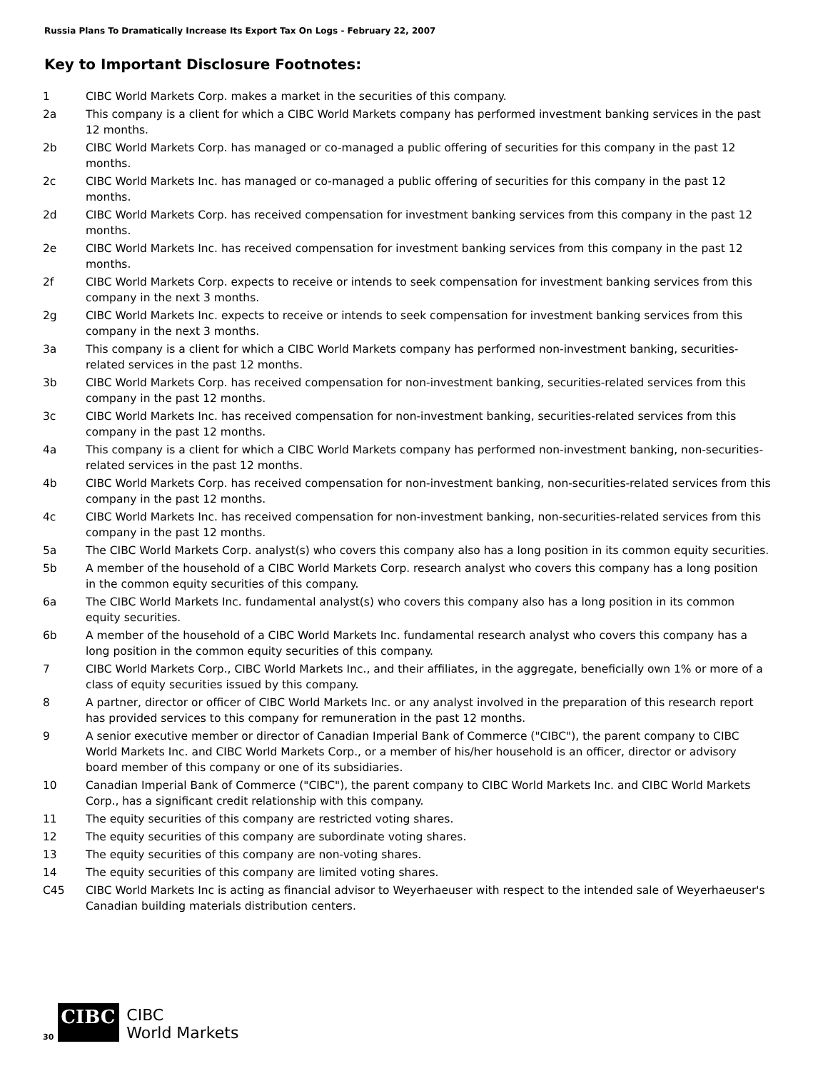Russia Plans To Dramatically Increase Its Export Tax On Logs - February 22, 2007
Key to Important Disclosure Footnotes:
| 1 | CIBC World Markets Corp. makes a market in the securities of this company. |
| 2a | This company is a client for which a CIBC World Markets company has performed investment banking services in the past 12 months. |
| 2b | CIBC World Markets Corp. has managed or co-managed a public offering of securities for this company in the past 12 months. |
| 2c | CIBC World Markets Inc. has managed or co-managed a public offering of securities for this company in the past 12 months. |
| 2d | CIBC World Markets Corp. has received compensation for investment banking services from this company in the past 12 months. |
| 2e | CIBC World Markets Inc. has received compensation for investment banking services from this company in the past 12 months. |
| 2f | CIBC World Markets Corp. expects to receive or intends to seek compensation for investment banking services from this company in the next 3 months. |
| 2g | CIBC World Markets Inc. expects to receive or intends to seek compensation for investment banking services from this company in the next 3 months. |
| 3a | This company is a client for which a CIBC World Markets company has performed non-investment banking, securities-related services in the past 12 months. |
| 3b | CIBC World Markets Corp. has received compensation for non-investment banking, securities-related services from this company in the past 12 months. |
| 3c | CIBC World Markets Inc. has received compensation for non-investment banking, securities-related services from this company in the past 12 months. |
| 4a | This company is a client for which a CIBC World Markets company has performed non-investment banking, non-securities-related services in the past 12 months. |
| 4b | CIBC World Markets Corp. has received compensation for non-investment banking, non-securities-related services from this company in the past 12 months. |
| 4c | CIBC World Markets Inc. has received compensation for non-investment banking, non-securities-related services from this company in the past 12 months. |
| 5a | The CIBC World Markets Corp. analyst(s) who covers this company also has a long position in its common equity securities. |
| 5b | A member of the household of a CIBC World Markets Corp. research analyst who covers this company has a long position in the common equity securities of this company. |
| 6a | The CIBC World Markets Inc. fundamental analyst(s) who covers this company also has a long position in its common equity securities. |
| 6b | A member of the household of a CIBC World Markets Inc. fundamental research analyst who covers this company has a long position in the common equity securities of this company. |
| 7 | CIBC World Markets Corp., CIBC World Markets Inc., and their affiliates, in the aggregate, beneficially own 1% or more of a class of equity securities issued by this company. |
| 8 | A partner, director or officer of CIBC World Markets Inc. or any analyst involved in the preparation of this research report has provided services to this company for remuneration in the past 12 months. |
| 9 | A senior executive member or director of Canadian Imperial Bank of Commerce ("CIBC"), the parent company to CIBC World Markets Inc. and CIBC World Markets Corp., or a member of his/her household is an officer, director or advisory board member of this company or one of its subsidiaries. |
| 10 | Canadian Imperial Bank of Commerce ("CIBC"), the parent company to CIBC World Markets Inc. and CIBC World Markets Corp., has a significant credit relationship with this company. |
| 11 | The equity securities of this company are restricted voting shares. |
| 12 | The equity securities of this company are subordinate voting shares. |
| 13 | The equity securities of this company are non-voting shares. |
| 14 | The equity securities of this company are limited voting shares. |
| C45 | CIBC World Markets Inc is acting as financial advisor to Weyerhaeuser with respect to the intended sale of Weyerhaeuser's Canadian building materials distribution centers. |
30
CIBC
CIBC
World Markets